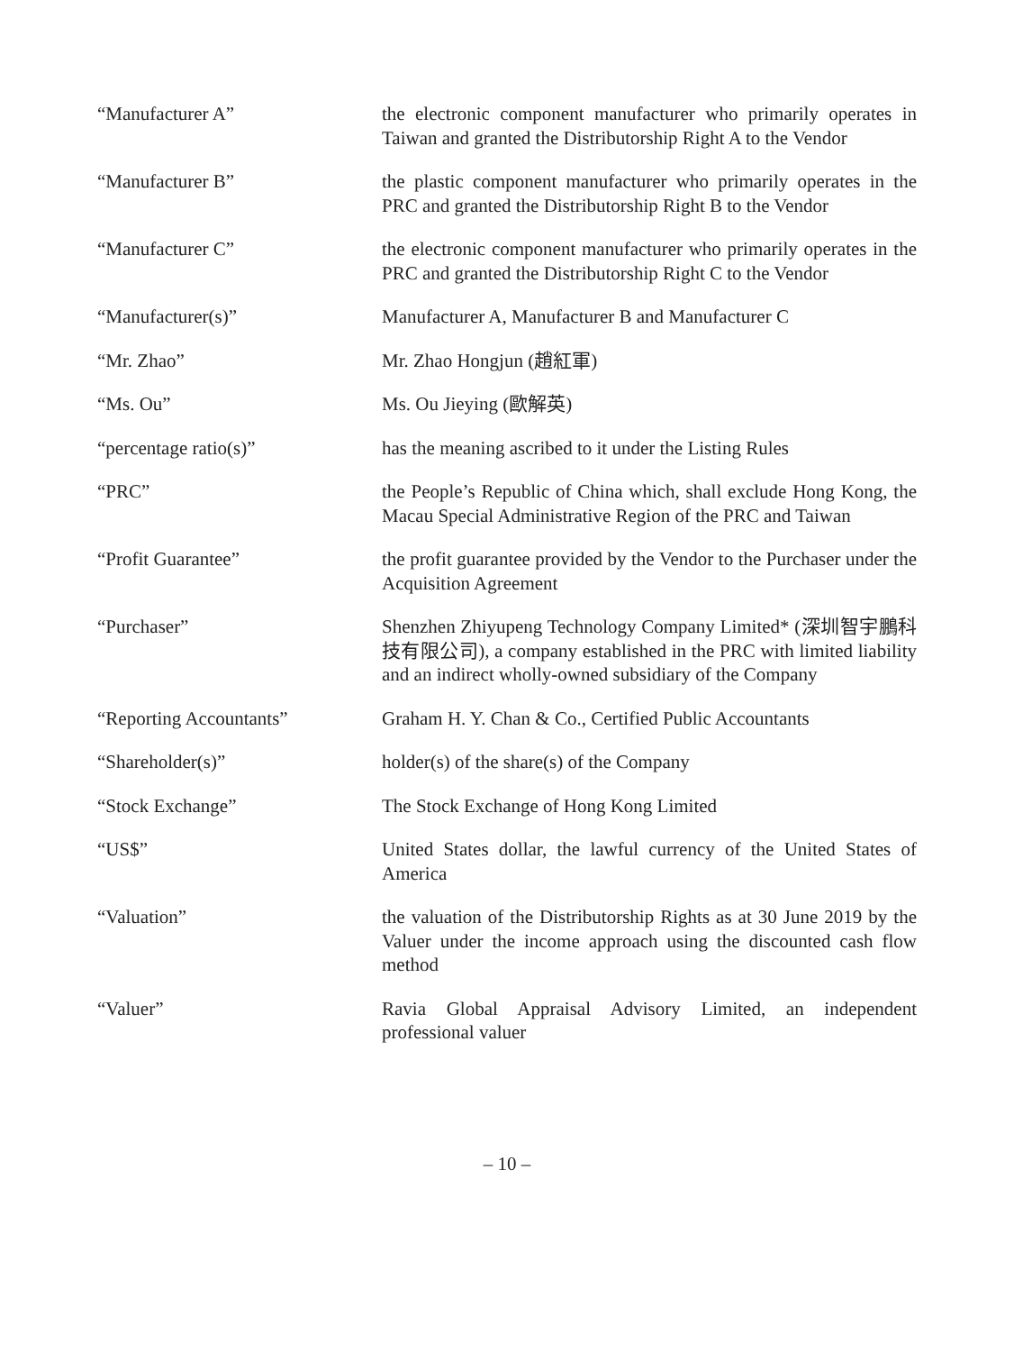“Manufacturer A” the electronic component manufacturer who primarily operates in Taiwan and granted the Distributorship Right A to the Vendor
“Manufacturer B” the plastic component manufacturer who primarily operates in the PRC and granted the Distributorship Right B to the Vendor
“Manufacturer C” the electronic component manufacturer who primarily operates in the PRC and granted the Distributorship Right C to the Vendor
“Manufacturer(s)” Manufacturer A, Manufacturer B and Manufacturer C
“Mr. Zhao” Mr. Zhao Hongjun (趙紅軍)
“Ms. Ou” Ms. Ou Jieying (歐解英)
“percentage ratio(s)” has the meaning ascribed to it under the Listing Rules
“PRC” the People’s Republic of China which, shall exclude Hong Kong, the Macau Special Administrative Region of the PRC and Taiwan
“Profit Guarantee” the profit guarantee provided by the Vendor to the Purchaser under the Acquisition Agreement
“Purchaser” Shenzhen Zhiyupeng Technology Company Limited* (深圳智宇鵬科技有限公司), a company established in the PRC with limited liability and an indirect wholly-owned subsidiary of the Company
“Reporting Accountants” Graham H. Y. Chan & Co., Certified Public Accountants
“Shareholder(s)” holder(s) of the share(s) of the Company
“Stock Exchange” The Stock Exchange of Hong Kong Limited
“US$” United States dollar, the lawful currency of the United States of America
“Valuation” the valuation of the Distributorship Rights as at 30 June 2019 by the Valuer under the income approach using the discounted cash flow method
“Valuer” Ravia Global Appraisal Advisory Limited, an independent professional valuer
– 10 –